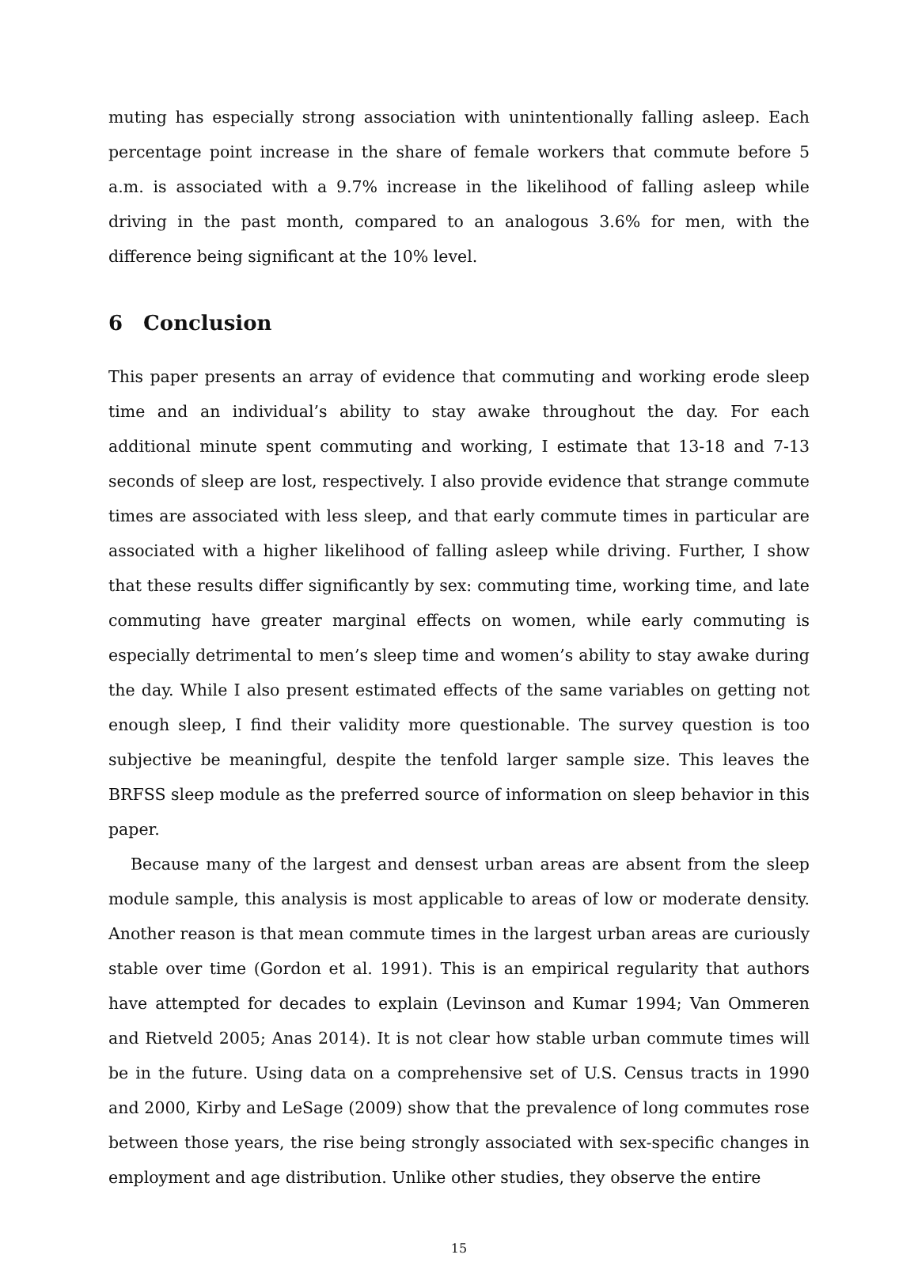muting has especially strong association with unintentionally falling asleep. Each percentage point increase in the share of female workers that commute before 5 a.m. is associated with a 9.7% increase in the likelihood of falling asleep while driving in the past month, compared to an analogous 3.6% for men, with the difference being significant at the 10% level.
6 Conclusion
This paper presents an array of evidence that commuting and working erode sleep time and an individual’s ability to stay awake throughout the day. For each additional minute spent commuting and working, I estimate that 13-18 and 7-13 seconds of sleep are lost, respectively. I also provide evidence that strange commute times are associated with less sleep, and that early commute times in particular are associated with a higher likelihood of falling asleep while driving. Further, I show that these results differ significantly by sex: commuting time, working time, and late commuting have greater marginal effects on women, while early commuting is especially detrimental to men’s sleep time and women’s ability to stay awake during the day. While I also present estimated effects of the same variables on getting not enough sleep, I find their validity more questionable. The survey question is too subjective be meaningful, despite the tenfold larger sample size. This leaves the BRFSS sleep module as the preferred source of information on sleep behavior in this paper.
Because many of the largest and densest urban areas are absent from the sleep module sample, this analysis is most applicable to areas of low or moderate density. Another reason is that mean commute times in the largest urban areas are curiously stable over time (Gordon et al. 1991). This is an empirical regularity that authors have attempted for decades to explain (Levinson and Kumar 1994; Van Ommeren and Rietveld 2005; Anas 2014). It is not clear how stable urban commute times will be in the future. Using data on a comprehensive set of U.S. Census tracts in 1990 and 2000, Kirby and LeSage (2009) show that the prevalence of long commutes rose between those years, the rise being strongly associated with sex-specific changes in employment and age distribution. Unlike other studies, they observe the entire
15